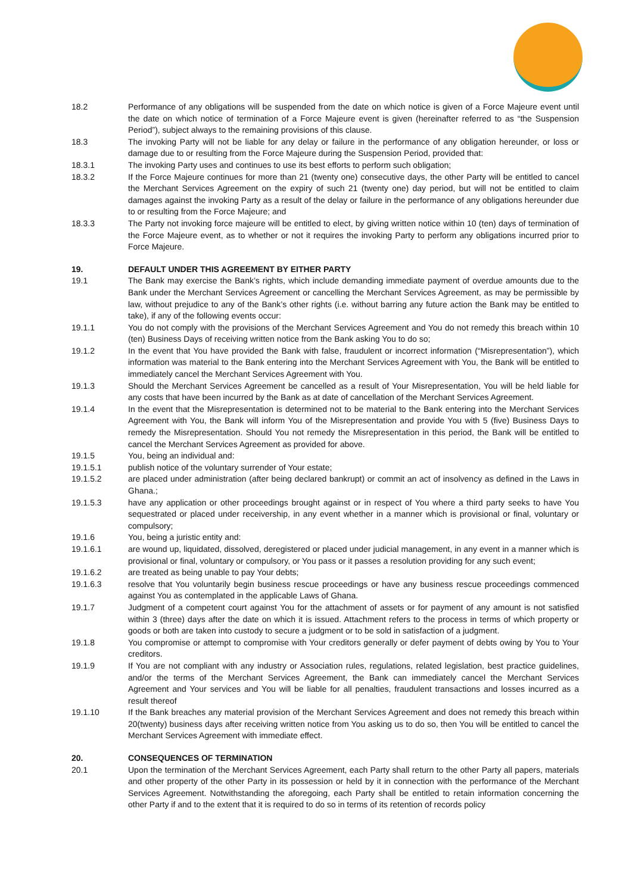18.2 Performance of any obligations will be suspended from the date on which notice is given of a Force Majeure event until the date on which notice of termination of a Force Majeure event is given (hereinafter referred to as “the Suspension Period”), subject always to the remaining provisions of this clause.
18.3 The invoking Party will not be liable for any delay or failure in the performance of any obligation hereunder, or loss or damage due to or resulting from the Force Majeure during the Suspension Period, provided that:
18.3.1 The invoking Party uses and continues to use its best efforts to perform such obligation;
18.3.2 If the Force Majeure continues for more than 21 (twenty one) consecutive days, the other Party will be entitled to cancel the Merchant Services Agreement on the expiry of such 21 (twenty one) day period, but will not be entitled to claim damages against the invoking Party as a result of the delay or failure in the performance of any obligations hereunder due to or resulting from the Force Majeure; and
18.3.3 The Party not invoking force majeure will be entitled to elect, by giving written notice within 10 (ten) days of termination of the Force Majeure event, as to whether or not it requires the invoking Party to perform any obligations incurred prior to Force Majeure.
19. DEFAULT UNDER THIS AGREEMENT BY EITHER PARTY
19.1 The Bank may exercise the Bank’s rights, which include demanding immediate payment of overdue amounts due to the Bank under the Merchant Services Agreement or cancelling the Merchant Services Agreement, as may be permissible by law, without prejudice to any of the Bank’s other rights (i.e. without barring any future action the Bank may be entitled to take), if any of the following events occur:
19.1.1 You do not comply with the provisions of the Merchant Services Agreement and You do not remedy this breach within 10 (ten) Business Days of receiving written notice from the Bank asking You to do so;
19.1.2 In the event that You have provided the Bank with false, fraudulent or incorrect information (“Misrepresentation”), which information was material to the Bank entering into the Merchant Services Agreement with You, the Bank will be entitled to immediately cancel the Merchant Services Agreement with You.
19.1.3 Should the Merchant Services Agreement be cancelled as a result of Your Misrepresentation, You will be held liable for any costs that have been incurred by the Bank as at date of cancellation of the Merchant Services Agreement.
19.1.4 In the event that the Misrepresentation is determined not to be material to the Bank entering into the Merchant Services Agreement with You, the Bank will inform You of the Misrepresentation and provide You with 5 (five) Business Days to remedy the Misrepresentation. Should You not remedy the Misrepresentation in this period, the Bank will be entitled to cancel the Merchant Services Agreement as provided for above.
19.1.5 You, being an individual and:
19.1.5.1 publish notice of the voluntary surrender of Your estate;
19.1.5.2 are placed under administration (after being declared bankrupt) or commit an act of insolvency as defined in the Laws in Ghana.;
19.1.5.3 have any application or other proceedings brought against or in respect of You where a third party seeks to have You sequestrated or placed under receivership, in any event whether in a manner which is provisional or final, voluntary or compulsory;
19.1.6 You, being a juristic entity and:
19.1.6.1 are wound up, liquidated, dissolved, deregistered or placed under judicial management, in any event in a manner which is provisional or final, voluntary or compulsory, or You pass or it passes a resolution providing for any such event;
19.1.6.2 are treated as being unable to pay Your debts;
19.1.6.3 resolve that You voluntarily begin business rescue proceedings or have any business rescue proceedings commenced against You as contemplated in the applicable Laws of Ghana.
19.1.7 Judgment of a competent court against You for the attachment of assets or for payment of any amount is not satisfied within 3 (three) days after the date on which it is issued. Attachment refers to the process in terms of which property or goods or both are taken into custody to secure a judgment or to be sold in satisfaction of a judgment.
19.1.8 You compromise or attempt to compromise with Your creditors generally or defer payment of debts owing by You to Your creditors.
19.1.9 If You are not compliant with any industry or Association rules, regulations, related legislation, best practice guidelines, and/or the terms of the Merchant Services Agreement, the Bank can immediately cancel the Merchant Services Agreement and Your services and You will be liable for all penalties, fraudulent transactions and losses incurred as a result thereof
19.1.10 If the Bank breaches any material provision of the Merchant Services Agreement and does not remedy this breach within 20(twenty) business days after receiving written notice from You asking us to do so, then You will be entitled to cancel the Merchant Services Agreement with immediate effect.
20. CONSEQUENCES OF TERMINATION
20.1 Upon the termination of the Merchant Services Agreement, each Party shall return to the other Party all papers, materials and other property of the other Party in its possession or held by it in connection with the performance of the Merchant Services Agreement. Notwithstanding the aforegoing, each Party shall be entitled to retain information concerning the other Party if and to the extent that it is required to do so in terms of its retention of records policy